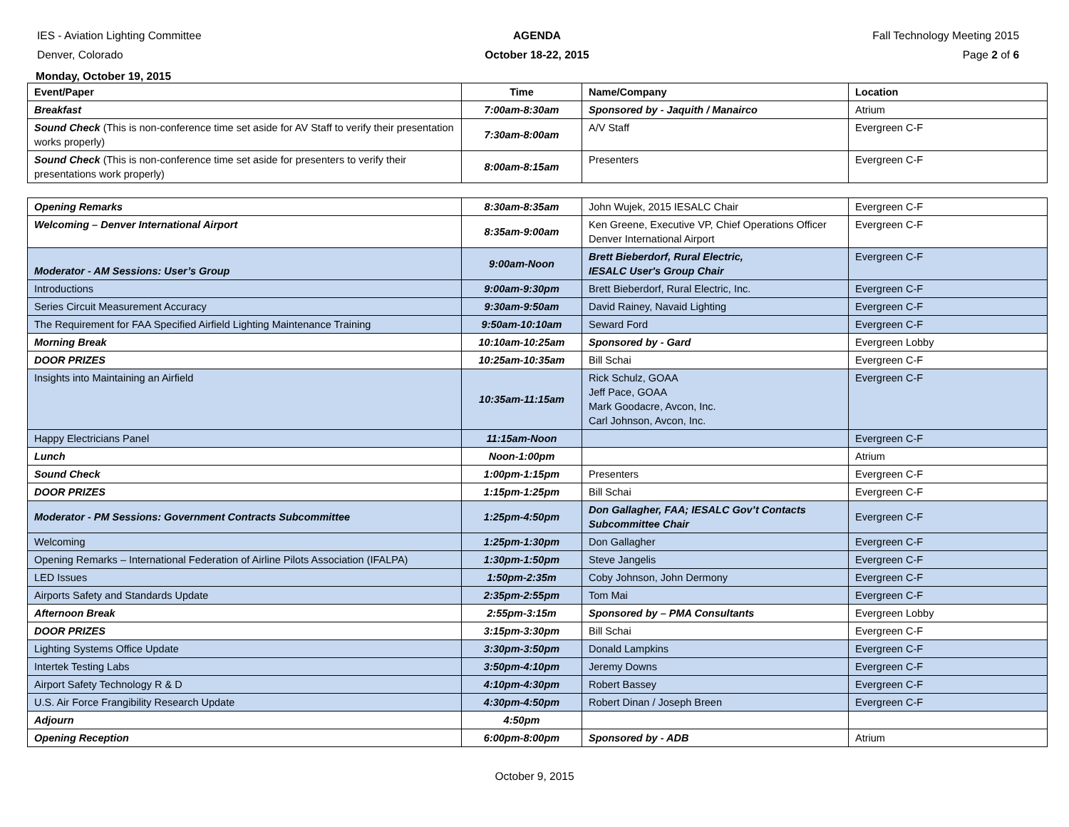IES - Aviation Lighting Committee
Denver, Colorado
AGENDA
October 18-22, 2015
Fall Technology Meeting 2015
Page 2 of 6
Monday, October 19, 2015
| Event/Paper | Time | Name/Company | Location |
| --- | --- | --- | --- |
| Breakfast | 7:00am-8:30am | Sponsored by - Jaquith / Manairco | Atrium |
| Sound Check (This is non-conference time set aside for AV Staff to verify their presentation works properly) | 7:30am-8:00am | A/V Staff | Evergreen C-F |
| Sound Check (This is non-conference time set aside for presenters to verify their presentations work properly) | 8:00am-8:15am | Presenters | Evergreen C-F |
| Opening Remarks | 8:30am-8:35am | John Wujek, 2015 IESALC Chair | Evergreen C-F |
| Welcoming – Denver International Airport | 8:35am-9:00am | Ken Greene, Executive VP, Chief Operations Officer Denver International Airport | Evergreen C-F |
| Moderator - AM Sessions: User’s Group | 9:00am-Noon | Brett Bieberdorf, Rural Electric, IESALC User's Group Chair | Evergreen C-F |
| Introductions | 9:00am-9:30pm | Brett Bieberdorf, Rural Electric, Inc. | Evergreen C-F |
| Series Circuit Measurement Accuracy | 9:30am-9:50am | David Rainey, Navaid Lighting | Evergreen C-F |
| The Requirement for FAA Specified Airfield Lighting Maintenance Training | 9:50am-10:10am | Seward Ford | Evergreen C-F |
| Morning Break | 10:10am-10:25am | Sponsored by - Gard | Evergreen Lobby |
| DOOR PRIZES | 10:25am-10:35am | Bill Schai | Evergreen C-F |
| Insights into Maintaining an Airfield | 10:35am-11:15am | Rick Schulz, GOAA Jeff Pace, GOAA Mark Goodacre, Avcon, Inc. Carl Johnson, Avcon, Inc. | Evergreen C-F |
| Happy Electricians Panel | 11:15am-Noon | | Evergreen C-F |
| Lunch | Noon-1:00pm | | Atrium |
| Sound Check | 1:00pm-1:15pm | Presenters | Evergreen C-F |
| DOOR PRIZES | 1:15pm-1:25pm | Bill Schai | Evergreen C-F |
| Moderator - PM Sessions: Government Contracts Subcommittee | 1:25pm-4:50pm | Don Gallagher, FAA; IESALC Gov’t Contacts Subcommittee Chair | Evergreen C-F |
| Welcoming | 1:25pm-1:30pm | Don Gallagher | Evergreen C-F |
| Opening Remarks – International Federation of Airline Pilots Association (IFALPA) | 1:30pm-1:50pm | Steve Jangelis | Evergreen C-F |
| LED Issues | 1:50pm-2:35m | Coby Johnson, John Dermony | Evergreen C-F |
| Airports Safety and Standards Update | 2:35pm-2:55pm | Tom Mai | Evergreen C-F |
| Afternoon Break | 2:55pm-3:15m | Sponsored by – PMA Consultants | Evergreen Lobby |
| DOOR PRIZES | 3:15pm-3:30pm | Bill Schai | Evergreen C-F |
| Lighting Systems Office Update | 3:30pm-3:50pm | Donald Lampkins | Evergreen C-F |
| Intertek Testing Labs | 3:50pm-4:10pm | Jeremy Downs | Evergreen C-F |
| Airport Safety Technology R & D | 4:10pm-4:30pm | Robert Bassey | Evergreen C-F |
| U.S. Air Force Frangibility Research Update | 4:30pm-4:50pm | Robert Dinan / Joseph Breen | Evergreen C-F |
| Adjourn | 4:50pm | | |
| Opening Reception | 6:00pm-8:00pm | Sponsored by - ADB | Atrium |
October 9, 2015